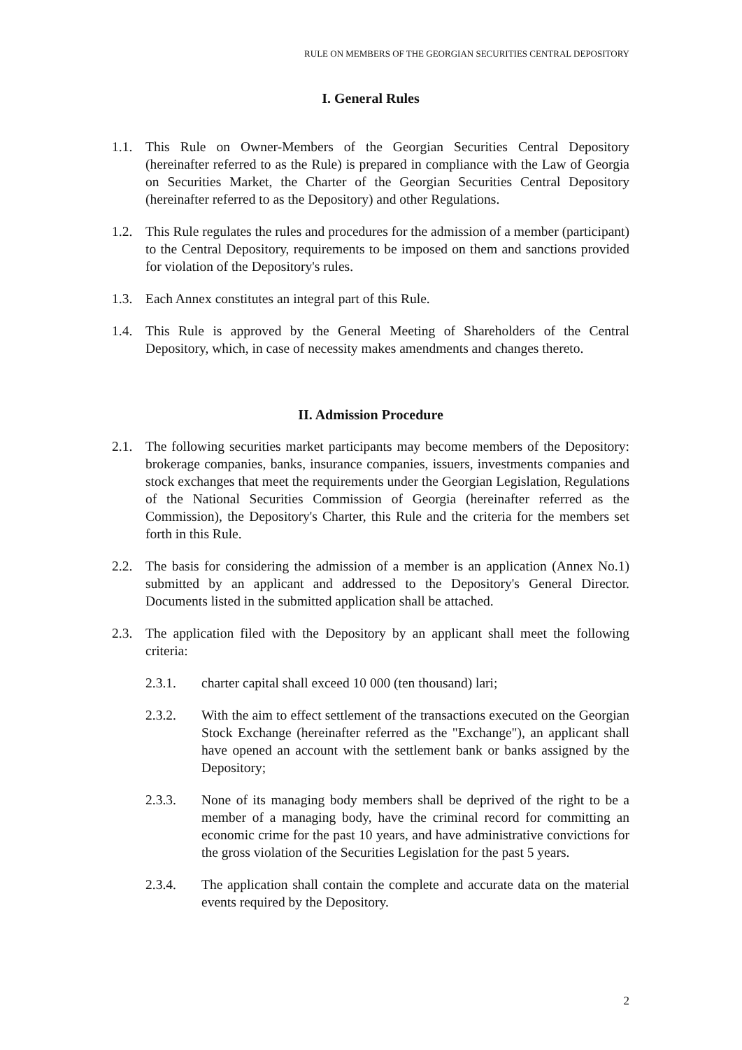RULE ON MEMBERS OF THE GEORGIAN SECURITIES CENTRAL DEPOSITORY
I. General Rules
1.1. This Rule on Owner-Members of the Georgian Securities Central Depository (hereinafter referred to as the Rule) is prepared in compliance with the Law of Georgia on Securities Market, the Charter of the Georgian Securities Central Depository (hereinafter referred to as the Depository) and other Regulations.
1.2. This Rule regulates the rules and procedures for the admission of a member (participant) to the Central Depository, requirements to be imposed on them and sanctions provided for violation of the Depository's rules.
1.3. Each Annex constitutes an integral part of this Rule.
1.4. This Rule is approved by the General Meeting of Shareholders of the Central Depository, which, in case of necessity makes amendments and changes thereto.
II. Admission Procedure
2.1. The following securities market participants may become members of the Depository: brokerage companies, banks, insurance companies, issuers, investments companies and stock exchanges that meet the requirements under the Georgian Legislation, Regulations of the National Securities Commission of Georgia (hereinafter referred as the Commission), the Depository's Charter, this Rule and the criteria for the members set forth in this Rule.
2.2. The basis for considering the admission of a member is an application (Annex No.1) submitted by an applicant and addressed to the Depository's General Director. Documents listed in the submitted application shall be attached.
2.3. The application filed with the Depository by an applicant shall meet the following criteria:
2.3.1. charter capital shall exceed 10 000 (ten thousand) lari;
2.3.2. With the aim to effect settlement of the transactions executed on the Georgian Stock Exchange (hereinafter referred as the "Exchange"), an applicant shall have opened an account with the settlement bank or banks assigned by the Depository;
2.3.3. None of its managing body members shall be deprived of the right to be a member of a managing body, have the criminal record for committing an economic crime for the past 10 years, and have administrative convictions for the gross violation of the Securities Legislation for the past 5 years.
2.3.4. The application shall contain the complete and accurate data on the material events required by the Depository.
2